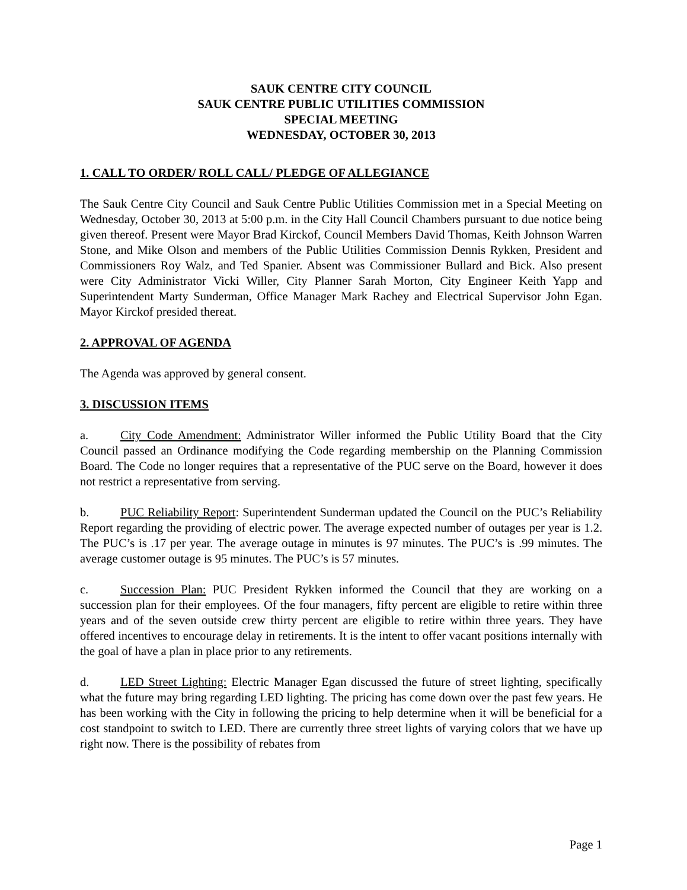SAUK CENTRE CITY COUNCIL
SAUK CENTRE PUBLIC UTILITIES COMMISSION
SPECIAL MEETING
WEDNESDAY, OCTOBER 30, 2013
1. CALL TO ORDER/ ROLL CALL/ PLEDGE OF ALLEGIANCE
The Sauk Centre City Council and Sauk Centre Public Utilities Commission met in a Special Meeting on Wednesday, October 30, 2013 at 5:00 p.m. in the City Hall Council Chambers pursuant to due notice being given thereof. Present were Mayor Brad Kirckof, Council Members David Thomas, Keith Johnson Warren Stone, and Mike Olson and members of the Public Utilities Commission Dennis Rykken, President and Commissioners Roy Walz, and Ted Spanier. Absent was Commissioner Bullard and Bick. Also present were City Administrator Vicki Willer, City Planner Sarah Morton, City Engineer Keith Yapp and Superintendent Marty Sunderman, Office Manager Mark Rachey and Electrical Supervisor John Egan. Mayor Kirckof presided thereat.
2. APPROVAL OF AGENDA
The Agenda was approved by general consent.
3. DISCUSSION ITEMS
a. City Code Amendment: Administrator Willer informed the Public Utility Board that the City Council passed an Ordinance modifying the Code regarding membership on the Planning Commission Board. The Code no longer requires that a representative of the PUC serve on the Board, however it does not restrict a representative from serving.
b. PUC Reliability Report: Superintendent Sunderman updated the Council on the PUC’s Reliability Report regarding the providing of electric power. The average expected number of outages per year is 1.2. The PUC’s is .17 per year. The average outage in minutes is 97 minutes. The PUC’s is .99 minutes. The average customer outage is 95 minutes. The PUC’s is 57 minutes.
c. Succession Plan: PUC President Rykken informed the Council that they are working on a succession plan for their employees. Of the four managers, fifty percent are eligible to retire within three years and of the seven outside crew thirty percent are eligible to retire within three years. They have offered incentives to encourage delay in retirements. It is the intent to offer vacant positions internally with the goal of have a plan in place prior to any retirements.
d. LED Street Lighting: Electric Manager Egan discussed the future of street lighting, specifically what the future may bring regarding LED lighting. The pricing has come down over the past few years. He has been working with the City in following the pricing to help determine when it will be beneficial for a cost standpoint to switch to LED. There are currently three street lights of varying colors that we have up right now. There is the possibility of rebates from
Page 1